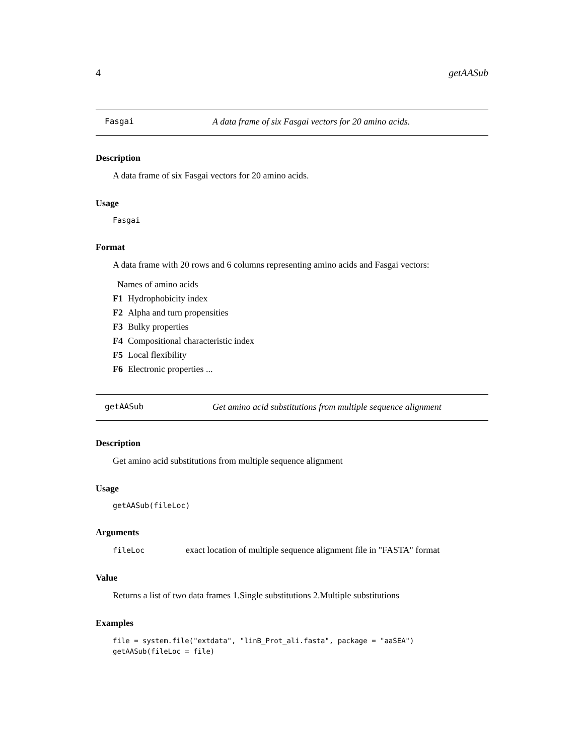4 getAASub
Fasgai A data frame of six Fasgai vectors for 20 amino acids.
Description
A data frame of six Fasgai vectors for 20 amino acids.
Usage
Fasgai
Format
A data frame with 20 rows and 6 columns representing amino acids and Fasgai vectors:
Names of amino acids
F1 Hydrophobicity index
F2 Alpha and turn propensities
F3 Bulky properties
F4 Compositional characteristic index
F5 Local flexibility
F6 Electronic properties ...
getAASub Get amino acid substitutions from multiple sequence alignment
Description
Get amino acid substitutions from multiple sequence alignment
Usage
getAASub(fileLoc)
Arguments
fileLoc exact location of multiple sequence alignment file in "FASTA" format
Value
Returns a list of two data frames 1.Single substitutions 2.Multiple substitutions
Examples
file = system.file("extdata", "linB_Prot_ali.fasta", package = "aaSEA")
getAASub(fileLoc = file)